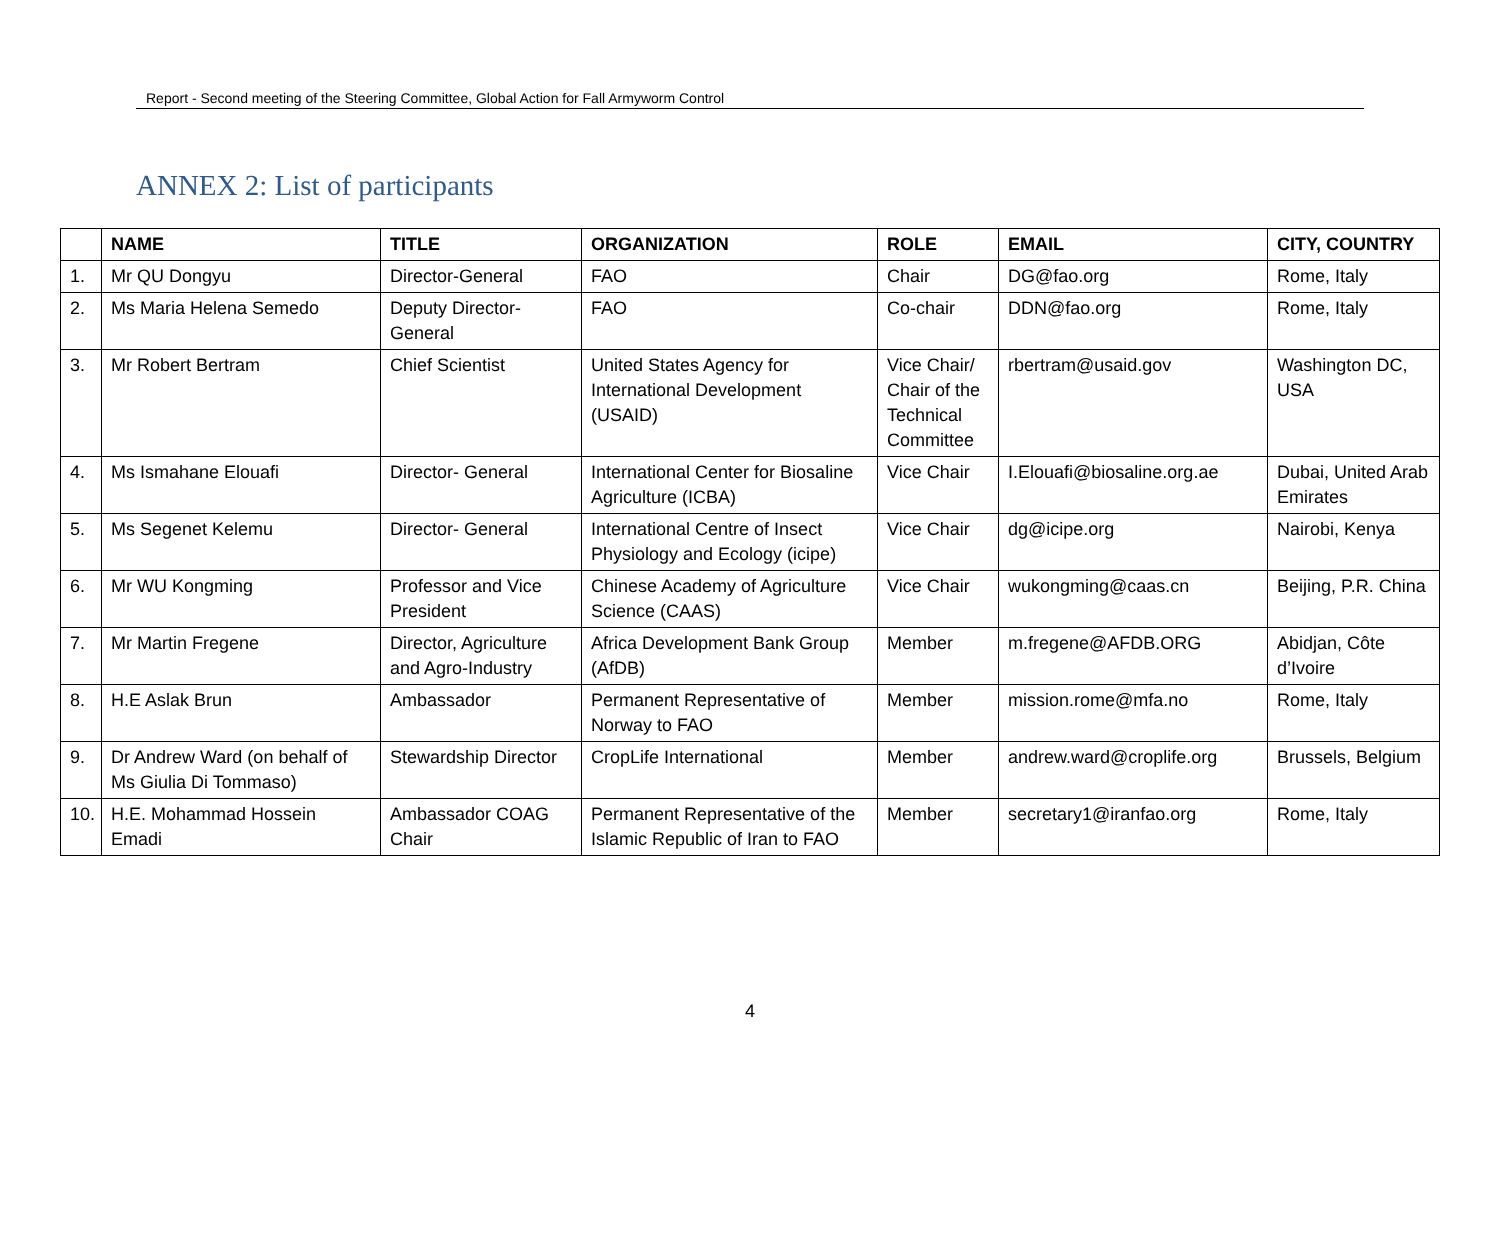Report - Second meeting of the Steering Committee, Global Action for Fall Armyworm Control
ANNEX 2: List of participants
| | NAME | TITLE | ORGANIZATION | ROLE | EMAIL | CITY, COUNTRY |
| --- | --- | --- | --- | --- | --- | --- |
| 1. | Mr QU Dongyu | Director-General | FAO | Chair | DG@fao.org | Rome, Italy |
| 2. | Ms Maria Helena Semedo | Deputy Director-General | FAO | Co-chair | DDN@fao.org | Rome, Italy |
| 3. | Mr Robert Bertram | Chief Scientist | United States Agency for International Development (USAID) | Vice Chair/ Chair of the Technical Committee | rbertram@usaid.gov | Washington DC, USA |
| 4. | Ms Ismahane Elouafi | Director- General | International Center for Biosaline Agriculture (ICBA) | Vice Chair | I.Elouafi@biosaline.org.ae | Dubai, United Arab Emirates |
| 5. | Ms Segenet Kelemu | Director- General | International Centre of Insect Physiology and Ecology (icipe) | Vice Chair | dg@icipe.org | Nairobi, Kenya |
| 6. | Mr WU Kongming | Professor and Vice President | Chinese Academy of Agriculture Science (CAAS) | Vice Chair | wukongming@caas.cn | Beijing, P.R. China |
| 7. | Mr Martin Fregene | Director, Agriculture and Agro-Industry | Africa Development Bank Group (AfDB) | Member | m.fregene@AFDB.ORG | Abidjan, Côte d’Ivoire |
| 8. | H.E Aslak Brun | Ambassador | Permanent Representative of Norway to FAO | Member | mission.rome@mfa.no | Rome, Italy |
| 9. | Dr Andrew Ward (on behalf of Ms Giulia Di Tommaso) | Stewardship Director | CropLife International | Member | andrew.ward@croplife.org | Brussels, Belgium |
| 10. | H.E. Mohammad Hossein Emadi | Ambassador COAG Chair | Permanent Representative of the Islamic Republic of Iran to FAO | Member | secretary1@iranfao.org | Rome, Italy |
4